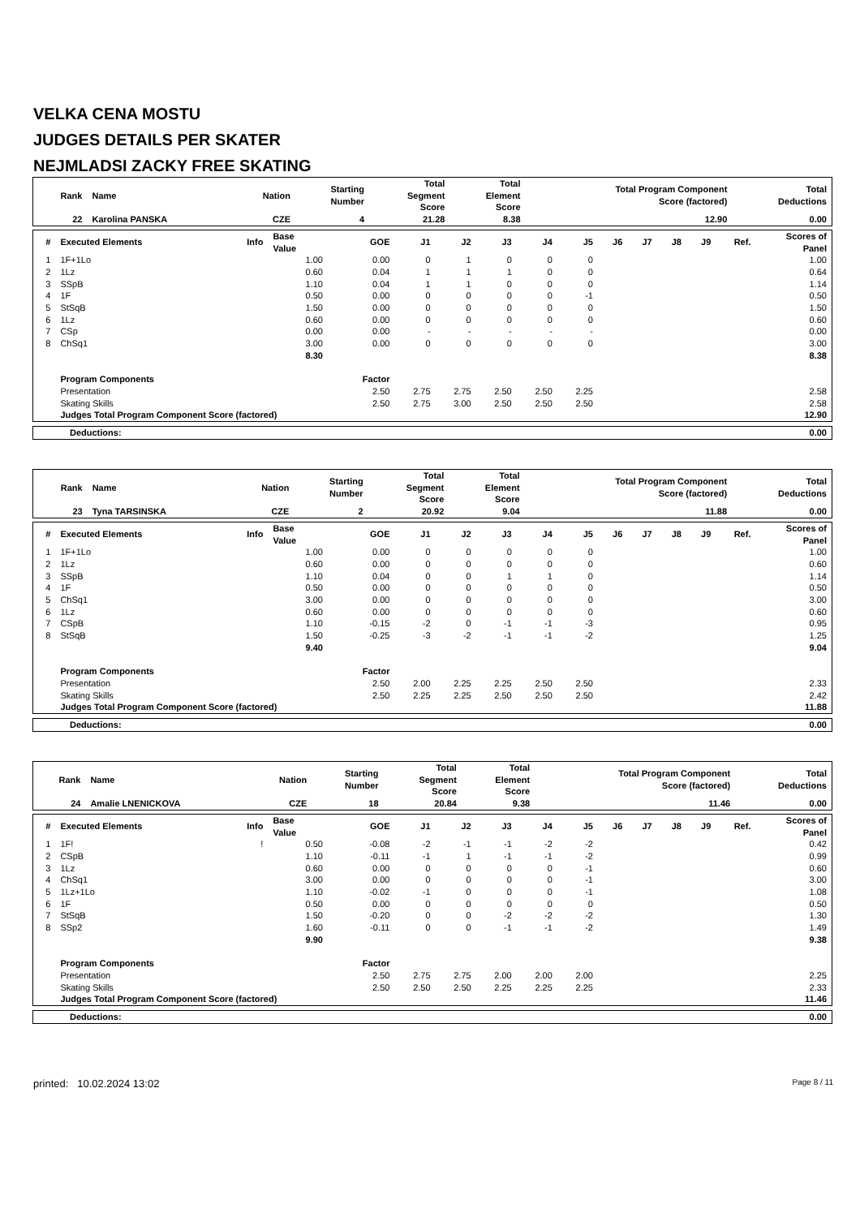VELKA CENA MOSTU
JUDGES DETAILS PER SKATER
NEJMLADSI ZACKY FREE SKATING
| Rank | Name | Nation | Starting Number | Total Segment Score | Total Element Score | Total Program Component Score (factored) | Total Deductions |
| --- | --- | --- | --- | --- | --- | --- | --- |
| 22 | Karolina PANSKA | CZE | 4 | 21.28 | 8.38 | 12.90 | 0.00 |
| # | Executed Elements | Info | Base Value | GOE | J1 | J2 | J3 | J4 | J5 | J6 | J7 | J8 | J9 | Ref. | Scores of Panel |
| --- | --- | --- | --- | --- | --- | --- | --- | --- | --- | --- | --- | --- | --- | --- | --- |
| 1 | 1F+1Lo | | 1.00 | 0.00 | 0 | 1 | 0 | 0 | 0 | | | | | | 1.00 |
| 2 | 1Lz | | 0.60 | 0.04 | 1 | 1 | 1 | 0 | 0 | | | | | | 0.64 |
| 3 | SSpB | | 1.10 | 0.04 | 1 | 1 | 0 | 0 | 0 | | | | | | 1.14 |
| 4 | 1F | | 0.50 | 0.00 | 0 | 0 | 0 | 0 | -1 | | | | | | 0.50 |
| 5 | StSqB | | 1.50 | 0.00 | 0 | 0 | 0 | 0 | 0 | | | | | | 1.50 |
| 6 | 1Lz | | 0.60 | 0.00 | 0 | 0 | 0 | 0 | 0 | | | | | | 0.60 |
| 7 | CSp | | 0.00 | 0.00 | - | - | - | - | - | | | | | | 0.00 |
| 8 | ChSq1 | | 3.00 | 0.00 | 0 | 0 | 0 | 0 | 0 | | | | | | 3.00 |
| | | | 8.30 | | | | | | | | | | | | 8.38 |
| | Program Components | | | Factor | | | | | | | | | | | |
| | Presentation | | | 2.50 | 2.75 | 2.75 | 2.50 | 2.50 | 2.25 | | | | | | 2.58 |
| | Skating Skills | | | 2.50 | 2.75 | 3.00 | 2.50 | 2.50 | 2.50 | | | | | | 2.58 |
| | Judges Total Program Component Score (factored) | | | | | | | | | | | | | | 12.90 |
| Deductions: | 0.00 |
| Rank | Name | Nation | Starting Number | Total Segment Score | Total Element Score | Total Program Component Score (factored) | Total Deductions |
| --- | --- | --- | --- | --- | --- | --- | --- |
| 23 | Tyna TARSINSKA | CZE | 2 | 20.92 | 9.04 | 11.88 | 0.00 |
| # | Executed Elements | Info | Base Value | GOE | J1 | J2 | J3 | J4 | J5 | J6 | J7 | J8 | J9 | Ref. | Scores of Panel |
| --- | --- | --- | --- | --- | --- | --- | --- | --- | --- | --- | --- | --- | --- | --- | --- |
| 1 | 1F+1Lo | | 1.00 | 0.00 | 0 | 0 | 0 | 0 | 0 | | | | | | 1.00 |
| 2 | 1Lz | | 0.60 | 0.00 | 0 | 0 | 0 | 0 | 0 | | | | | | 0.60 |
| 3 | SSpB | | 1.10 | 0.04 | 0 | 0 | 1 | 1 | 0 | | | | | | 1.14 |
| 4 | 1F | | 0.50 | 0.00 | 0 | 0 | 0 | 0 | 0 | | | | | | 0.50 |
| 5 | ChSq1 | | 3.00 | 0.00 | 0 | 0 | 0 | 0 | 0 | | | | | | 3.00 |
| 6 | 1Lz | | 0.60 | 0.00 | 0 | 0 | 0 | 0 | 0 | | | | | | 0.60 |
| 7 | CSpB | | 1.10 | -0.15 | -2 | 0 | -1 | -1 | -3 | | | | | | 0.95 |
| 8 | StSqB | | 1.50 | -0.25 | -3 | -2 | -1 | -1 | -2 | | | | | | 1.25 |
| | | | 9.40 | | | | | | | | | | | | 9.04 |
| | Program Components | | | Factor | | | | | | | | | | | |
| | Presentation | | | 2.50 | 2.00 | 2.25 | 2.25 | 2.50 | 2.50 | | | | | | 2.33 |
| | Skating Skills | | | 2.50 | 2.25 | 2.25 | 2.50 | 2.50 | 2.50 | | | | | | 2.42 |
| | Judges Total Program Component Score (factored) | | | | | | | | | | | | | | 11.88 |
| Deductions: | 0.00 |
| Rank | Name | Nation | Starting Number | Total Segment Score | Total Element Score | Total Program Component Score (factored) | Total Deductions |
| --- | --- | --- | --- | --- | --- | --- | --- |
| 24 | Amalie LNENICKOVA | CZE | 18 | 20.84 | 9.38 | 11.46 | 0.00 |
| # | Executed Elements | Info | Base Value | GOE | J1 | J2 | J3 | J4 | J5 | J6 | J7 | J8 | J9 | Ref. | Scores of Panel |
| --- | --- | --- | --- | --- | --- | --- | --- | --- | --- | --- | --- | --- | --- | --- | --- |
| 1 | 1F! | ! | 0.50 | -0.08 | -2 | -1 | -1 | -2 | -2 | | | | | | 0.42 |
| 2 | CSpB | | 1.10 | -0.11 | -1 | 1 | -1 | -1 | -2 | | | | | | 0.99 |
| 3 | 1Lz | | 0.60 | 0.00 | 0 | 0 | 0 | 0 | -1 | | | | | | 0.60 |
| 4 | ChSq1 | | 3.00 | 0.00 | 0 | 0 | 0 | 0 | -1 | | | | | | 3.00 |
| 5 | 1Lz+1Lo | | 1.10 | -0.02 | -1 | 0 | 0 | 0 | -1 | | | | | | 1.08 |
| 6 | 1F | | 0.50 | 0.00 | 0 | 0 | 0 | 0 | 0 | | | | | | 0.50 |
| 7 | StSqB | | 1.50 | -0.20 | 0 | 0 | -2 | -2 | -2 | | | | | | 1.30 |
| 8 | SSp2 | | 1.60 | -0.11 | 0 | 0 | -1 | -1 | -2 | | | | | | 1.49 |
| | | | 9.90 | | | | | | | | | | | | 9.38 |
| | Program Components | | | Factor | | | | | | | | | | | |
| | Presentation | | | 2.50 | 2.75 | 2.75 | 2.00 | 2.00 | 2.00 | | | | | | 2.25 |
| | Skating Skills | | | 2.50 | 2.50 | 2.50 | 2.25 | 2.25 | 2.25 | | | | | | 2.33 |
| | Judges Total Program Component Score (factored) | | | | | | | | | | | | | | 11.46 |
| Deductions: | 0.00 |
printed: 10.02.2024 13:02 Page 8 / 11